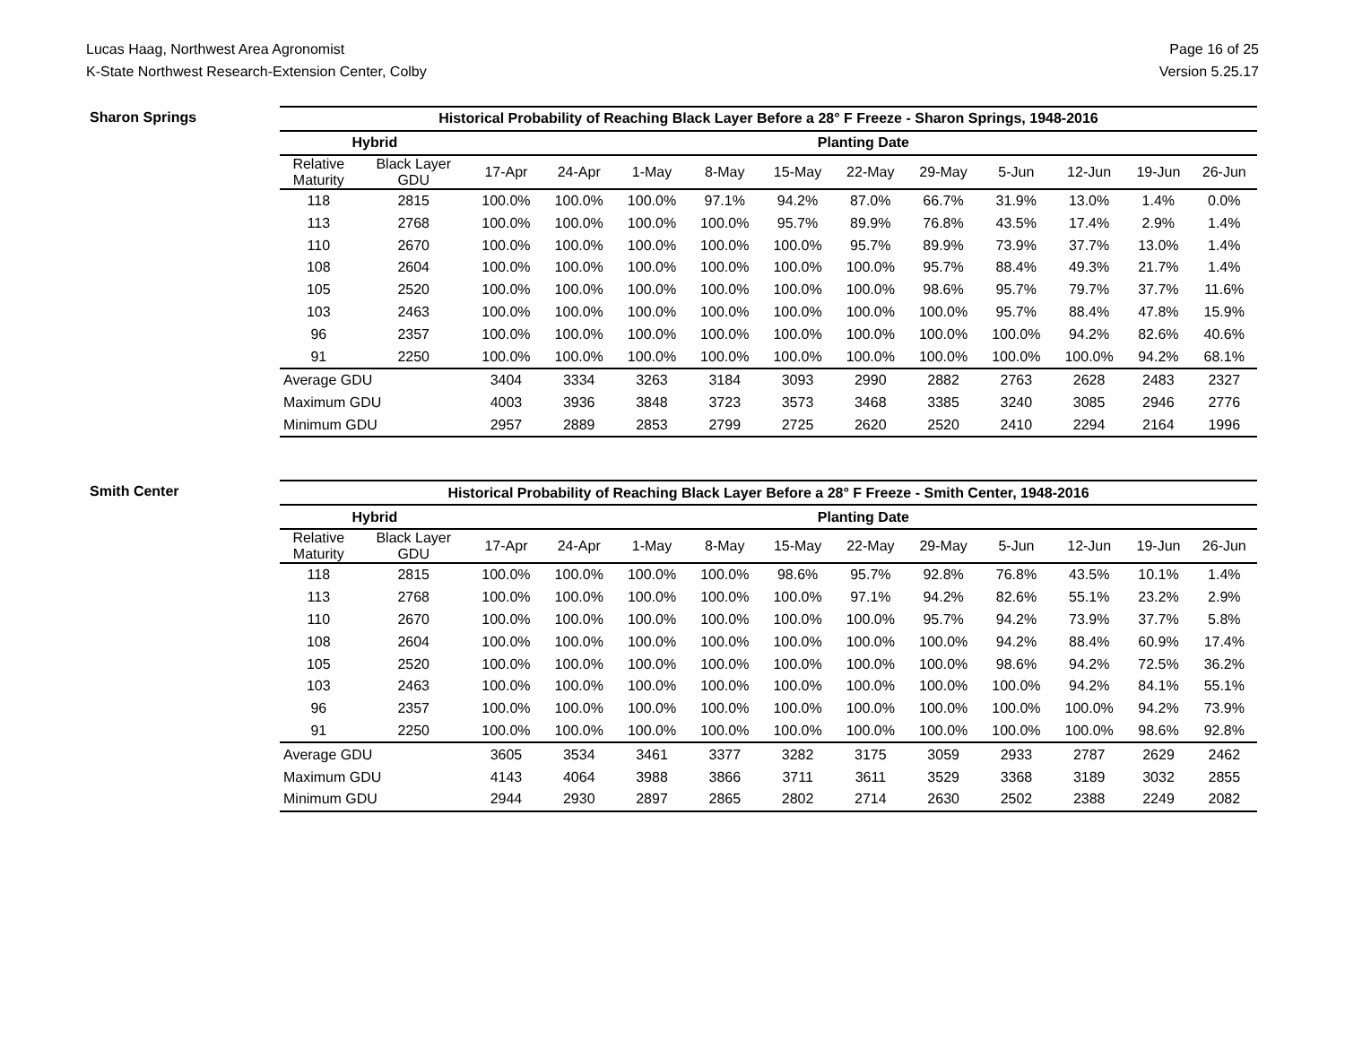Lucas Haag, Northwest Area Agronomist
K-State Northwest Research-Extension Center, Colby
Page 16 of 25
Version 5.25.17
Sharon Springs
| Historical Probability of Reaching Black Layer Before a 28° F Freeze - Sharon Springs, 1948-2016 | | | | | | | | | | | | |
| --- | --- | --- | --- | --- | --- | --- | --- | --- | --- | --- | --- | --- |
| Hybrid | | Planting Date | | | | | | | | | | |
| Relative Maturity | Black Layer GDU | 17-Apr | 24-Apr | 1-May | 8-May | 15-May | 22-May | 29-May | 5-Jun | 12-Jun | 19-Jun | 26-Jun |
| 118 | 2815 | 100.0% | 100.0% | 100.0% | 97.1% | 94.2% | 87.0% | 66.7% | 31.9% | 13.0% | 1.4% | 0.0% |
| 113 | 2768 | 100.0% | 100.0% | 100.0% | 100.0% | 95.7% | 89.9% | 76.8% | 43.5% | 17.4% | 2.9% | 1.4% |
| 110 | 2670 | 100.0% | 100.0% | 100.0% | 100.0% | 100.0% | 95.7% | 89.9% | 73.9% | 37.7% | 13.0% | 1.4% |
| 108 | 2604 | 100.0% | 100.0% | 100.0% | 100.0% | 100.0% | 100.0% | 95.7% | 88.4% | 49.3% | 21.7% | 1.4% |
| 105 | 2520 | 100.0% | 100.0% | 100.0% | 100.0% | 100.0% | 100.0% | 98.6% | 95.7% | 79.7% | 37.7% | 11.6% |
| 103 | 2463 | 100.0% | 100.0% | 100.0% | 100.0% | 100.0% | 100.0% | 100.0% | 95.7% | 88.4% | 47.8% | 15.9% |
| 96 | 2357 | 100.0% | 100.0% | 100.0% | 100.0% | 100.0% | 100.0% | 100.0% | 100.0% | 94.2% | 82.6% | 40.6% |
| 91 | 2250 | 100.0% | 100.0% | 100.0% | 100.0% | 100.0% | 100.0% | 100.0% | 100.0% | 100.0% | 94.2% | 68.1% |
| Average GDU | | 3404 | 3334 | 3263 | 3184 | 3093 | 2990 | 2882 | 2763 | 2628 | 2483 | 2327 |
| Maximum GDU | | 4003 | 3936 | 3848 | 3723 | 3573 | 3468 | 3385 | 3240 | 3085 | 2946 | 2776 |
| Minimum GDU | | 2957 | 2889 | 2853 | 2799 | 2725 | 2620 | 2520 | 2410 | 2294 | 2164 | 1996 |
Smith Center
| Historical Probability of Reaching Black Layer Before a 28° F Freeze - Smith Center, 1948-2016 | | | | | | | | | | | | |
| --- | --- | --- | --- | --- | --- | --- | --- | --- | --- | --- | --- | --- |
| Hybrid | | Planting Date | | | | | | | | | | |
| Relative Maturity | Black Layer GDU | 17-Apr | 24-Apr | 1-May | 8-May | 15-May | 22-May | 29-May | 5-Jun | 12-Jun | 19-Jun | 26-Jun |
| 118 | 2815 | 100.0% | 100.0% | 100.0% | 100.0% | 98.6% | 95.7% | 92.8% | 76.8% | 43.5% | 10.1% | 1.4% |
| 113 | 2768 | 100.0% | 100.0% | 100.0% | 100.0% | 100.0% | 97.1% | 94.2% | 82.6% | 55.1% | 23.2% | 2.9% |
| 110 | 2670 | 100.0% | 100.0% | 100.0% | 100.0% | 100.0% | 100.0% | 95.7% | 94.2% | 73.9% | 37.7% | 5.8% |
| 108 | 2604 | 100.0% | 100.0% | 100.0% | 100.0% | 100.0% | 100.0% | 100.0% | 94.2% | 88.4% | 60.9% | 17.4% |
| 105 | 2520 | 100.0% | 100.0% | 100.0% | 100.0% | 100.0% | 100.0% | 100.0% | 98.6% | 94.2% | 72.5% | 36.2% |
| 103 | 2463 | 100.0% | 100.0% | 100.0% | 100.0% | 100.0% | 100.0% | 100.0% | 100.0% | 94.2% | 84.1% | 55.1% |
| 96 | 2357 | 100.0% | 100.0% | 100.0% | 100.0% | 100.0% | 100.0% | 100.0% | 100.0% | 100.0% | 94.2% | 73.9% |
| 91 | 2250 | 100.0% | 100.0% | 100.0% | 100.0% | 100.0% | 100.0% | 100.0% | 100.0% | 100.0% | 98.6% | 92.8% |
| Average GDU | | 3605 | 3534 | 3461 | 3377 | 3282 | 3175 | 3059 | 2933 | 2787 | 2629 | 2462 |
| Maximum GDU | | 4143 | 4064 | 3988 | 3866 | 3711 | 3611 | 3529 | 3368 | 3189 | 3032 | 2855 |
| Minimum GDU | | 2944 | 2930 | 2897 | 2865 | 2802 | 2714 | 2630 | 2502 | 2388 | 2249 | 2082 |